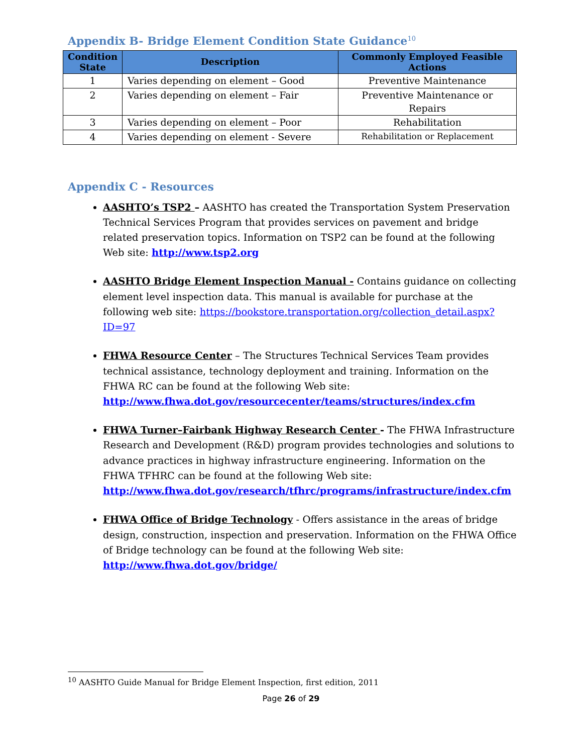Appendix B- Bridge Element Condition State Guidance<sup>10</sup>
| Condition State | Description | Commonly Employed Feasible Actions |
| --- | --- | --- |
| 1 | Varies depending on element – Good | Preventive Maintenance |
| 2 | Varies depending on element – Fair | Preventive Maintenance or Repairs |
| 3 | Varies depending on element – Poor | Rehabilitation |
| 4 | Varies depending on element - Severe | Rehabilitation or Replacement |
Appendix C - Resources
AASHTO’s TSP2 – AASHTO has created the Transportation System Preservation Technical Services Program that provides services on pavement and bridge related preservation topics. Information on TSP2 can be found at the following Web site: http://www.tsp2.org
AASHTO Bridge Element Inspection Manual - Contains guidance on collecting element level inspection data. This manual is available for purchase at the following web site: https://bookstore.transportation.org/collection_detail.aspx?ID=97
FHWA Resource Center – The Structures Technical Services Team provides technical assistance, technology deployment and training. Information on the FHWA RC can be found at the following Web site: http://www.fhwa.dot.gov/resourcecenter/teams/structures/index.cfm
FHWA Turner–Fairbank Highway Research Center - The FHWA Infrastructure Research and Development (R&D) program provides technologies and solutions to advance practices in highway infrastructure engineering. Information on the FHWA TFHRC can be found at the following Web site: http://www.fhwa.dot.gov/research/tfhrc/programs/infrastructure/index.cfm
FHWA Office of Bridge Technology - Offers assistance in the areas of bridge design, construction, inspection and preservation. Information on the FHWA Office of Bridge technology can be found at the following Web site: http://www.fhwa.dot.gov/bridge/
<sup>10</sup> AASHTO Guide Manual for Bridge Element Inspection, first edition, 2011
Page 26 of 29